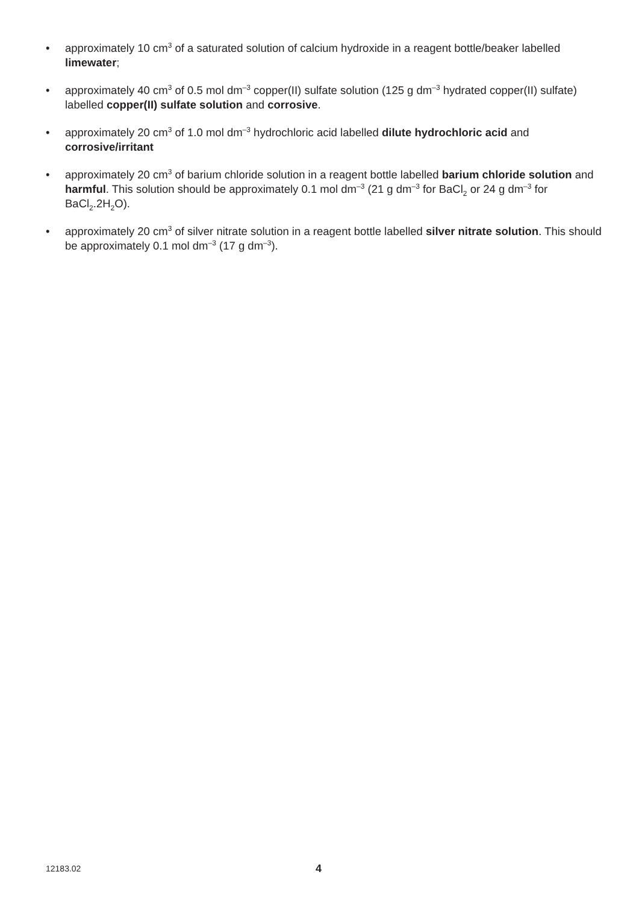• approximately 10 cm<sup>3</sup> of a saturated solution of calcium hydroxide in a reagent bottle/beaker labelled limewater;
• approximately 40 cm<sup>3</sup> of 0.5 mol dm<sup>–3</sup> copper(II) sulfate solution (125 g dm<sup>–3</sup> hydrated copper(II) sulfate) labelled copper(II) sulfate solution and corrosive.
• approximately 20 cm<sup>3</sup> of 1.0 mol dm<sup>–3</sup> hydrochloric acid labelled dilute hydrochloric acid and corrosive/irritant
• approximately 20 cm<sup>3</sup> of barium chloride solution in a reagent bottle labelled barium chloride solution and harmful. This solution should be approximately 0.1 mol dm<sup>–3</sup> (21 g dm<sup>–3</sup> for BaCl<sub>2</sub> or 24 g dm<sup>–3</sup> for BaCl<sub>2</sub>.2H<sub>2</sub>O).
• approximately 20 cm<sup>3</sup> of silver nitrate solution in a reagent bottle labelled silver nitrate solution. This should be approximately 0.1 mol dm<sup>–3</sup> (17 g dm<sup>–3</sup>).
12183.02 4